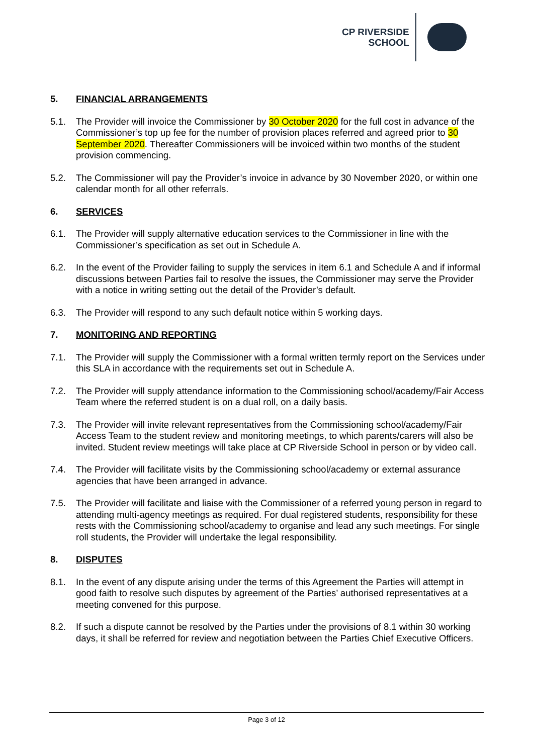CP RIVERSIDE
SCHOOL
5. FINANCIAL ARRANGEMENTS
5.1. The Provider will invoice the Commissioner by 30 October 2020 for the full cost in advance of the Commissioner’s top up fee for the number of provision places referred and agreed prior to 30 September 2020. Thereafter Commissioners will be invoiced within two months of the student provision commencing.
5.2. The Commissioner will pay the Provider’s invoice in advance by 30 November 2020, or within one calendar month for all other referrals.
6. SERVICES
6.1. The Provider will supply alternative education services to the Commissioner in line with the Commissioner’s specification as set out in Schedule A.
6.2. In the event of the Provider failing to supply the services in item 6.1 and Schedule A and if informal discussions between Parties fail to resolve the issues, the Commissioner may serve the Provider with a notice in writing setting out the detail of the Provider’s default.
6.3. The Provider will respond to any such default notice within 5 working days.
7. MONITORING AND REPORTING
7.1. The Provider will supply the Commissioner with a formal written termly report on the Services under this SLA in accordance with the requirements set out in Schedule A.
7.2. The Provider will supply attendance information to the Commissioning school/academy/Fair Access Team where the referred student is on a dual roll, on a daily basis.
7.3. The Provider will invite relevant representatives from the Commissioning school/academy/Fair Access Team to the student review and monitoring meetings, to which parents/carers will also be invited. Student review meetings will take place at CP Riverside School in person or by video call.
7.4. The Provider will facilitate visits by the Commissioning school/academy or external assurance agencies that have been arranged in advance.
7.5. The Provider will facilitate and liaise with the Commissioner of a referred young person in regard to attending multi-agency meetings as required. For dual registered students, responsibility for these rests with the Commissioning school/academy to organise and lead any such meetings. For single roll students, the Provider will undertake the legal responsibility.
8. DISPUTES
8.1. In the event of any dispute arising under the terms of this Agreement the Parties will attempt in good faith to resolve such disputes by agreement of the Parties’ authorised representatives at a meeting convened for this purpose.
8.2. If such a dispute cannot be resolved by the Parties under the provisions of 8.1 within 30 working days, it shall be referred for review and negotiation between the Parties Chief Executive Officers.
Page 3 of 12